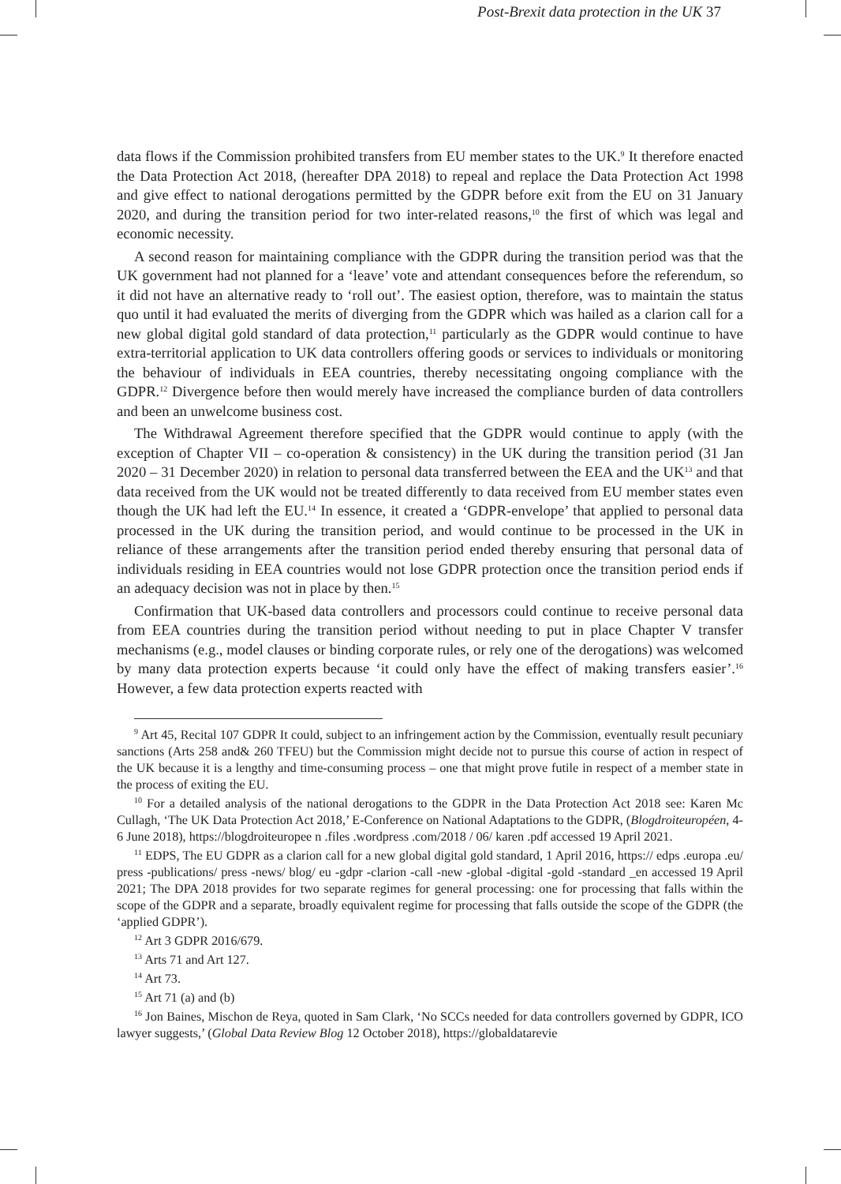Post-Brexit data protection in the UK 37
data flows if the Commission prohibited transfers from EU member states to the UK.<sup>9</sup> It therefore enacted the Data Protection Act 2018, (hereafter DPA 2018) to repeal and replace the Data Protection Act 1998 and give effect to national derogations permitted by the GDPR before exit from the EU on 31 January 2020, and during the transition period for two inter-related reasons,<sup>10</sup> the first of which was legal and economic necessity.
A second reason for maintaining compliance with the GDPR during the transition period was that the UK government had not planned for a ‘leave’ vote and attendant consequences before the referendum, so it did not have an alternative ready to ‘roll out’. The easiest option, therefore, was to maintain the status quo until it had evaluated the merits of diverging from the GDPR which was hailed as a clarion call for a new global digital gold standard of data protection,<sup>11</sup> particularly as the GDPR would continue to have extra-territorial application to UK data controllers offering goods or services to individuals or monitoring the behaviour of individuals in EEA countries, thereby necessitating ongoing compliance with the GDPR.<sup>12</sup> Divergence before then would merely have increased the compliance burden of data controllers and been an unwelcome business cost.
The Withdrawal Agreement therefore specified that the GDPR would continue to apply (with the exception of Chapter VII – co-operation & consistency) in the UK during the transition period (31 Jan 2020 – 31 December 2020) in relation to personal data transferred between the EEA and the UK<sup>13</sup> and that data received from the UK would not be treated differently to data received from EU member states even though the UK had left the EU.<sup>14</sup> In essence, it created a ‘GDPR-envelope’ that applied to personal data processed in the UK during the transition period, and would continue to be processed in the UK in reliance of these arrangements after the transition period ended thereby ensuring that personal data of individuals residing in EEA countries would not lose GDPR protection once the transition period ends if an adequacy decision was not in place by then.<sup>15</sup>
Confirmation that UK-based data controllers and processors could continue to receive personal data from EEA countries during the transition period without needing to put in place Chapter V transfer mechanisms (e.g., model clauses or binding corporate rules, or rely one of the derogations) was welcomed by many data protection experts because ‘it could only have the effect of making transfers easier’.<sup>16</sup> However, a few data protection experts reacted with
<sup>9</sup> Art 45, Recital 107 GDPR It could, subject to an infringement action by the Commission, eventually result pecuniary sanctions (Arts 258 and& 260 TFEU) but the Commission might decide not to pursue this course of action in respect of the UK because it is a lengthy and time-consuming process – one that might prove futile in respect of a member state in the process of exiting the EU.
<sup>10</sup> For a detailed analysis of the national derogations to the GDPR in the Data Protection Act 2018 see: Karen Mc Cullagh, ‘The UK Data Protection Act 2018,’ E-Conference on National Adaptations to the GDPR, (Blogdroiteuropéen, 4-6 June 2018), https://blogdroiteuropee n .files .wordpress .com/2018 / 06/ karen .pdf accessed 19 April 2021.
<sup>11</sup> EDPS, The EU GDPR as a clarion call for a new global digital gold standard, 1 April 2016, https:// edps .europa .eu/ press -publications/ press -news/ blog/ eu -gdpr -clarion -call -new -global -digital -gold -standard _en accessed 19 April 2021; The DPA 2018 provides for two separate regimes for general processing: one for processing that falls within the scope of the GDPR and a separate, broadly equivalent regime for processing that falls outside the scope of the GDPR (the ‘applied GDPR’).
<sup>12</sup> Art 3 GDPR 2016/679.
<sup>13</sup> Arts 71 and Art 127.
<sup>14</sup> Art 73.
<sup>15</sup> Art 71 (a) and (b)
<sup>16</sup> Jon Baines, Mischon de Reya, quoted in Sam Clark, ‘No SCCs needed for data controllers governed by GDPR, ICO lawyer suggests,’ (Global Data Review Blog 12 October 2018), https://globaldatarevie